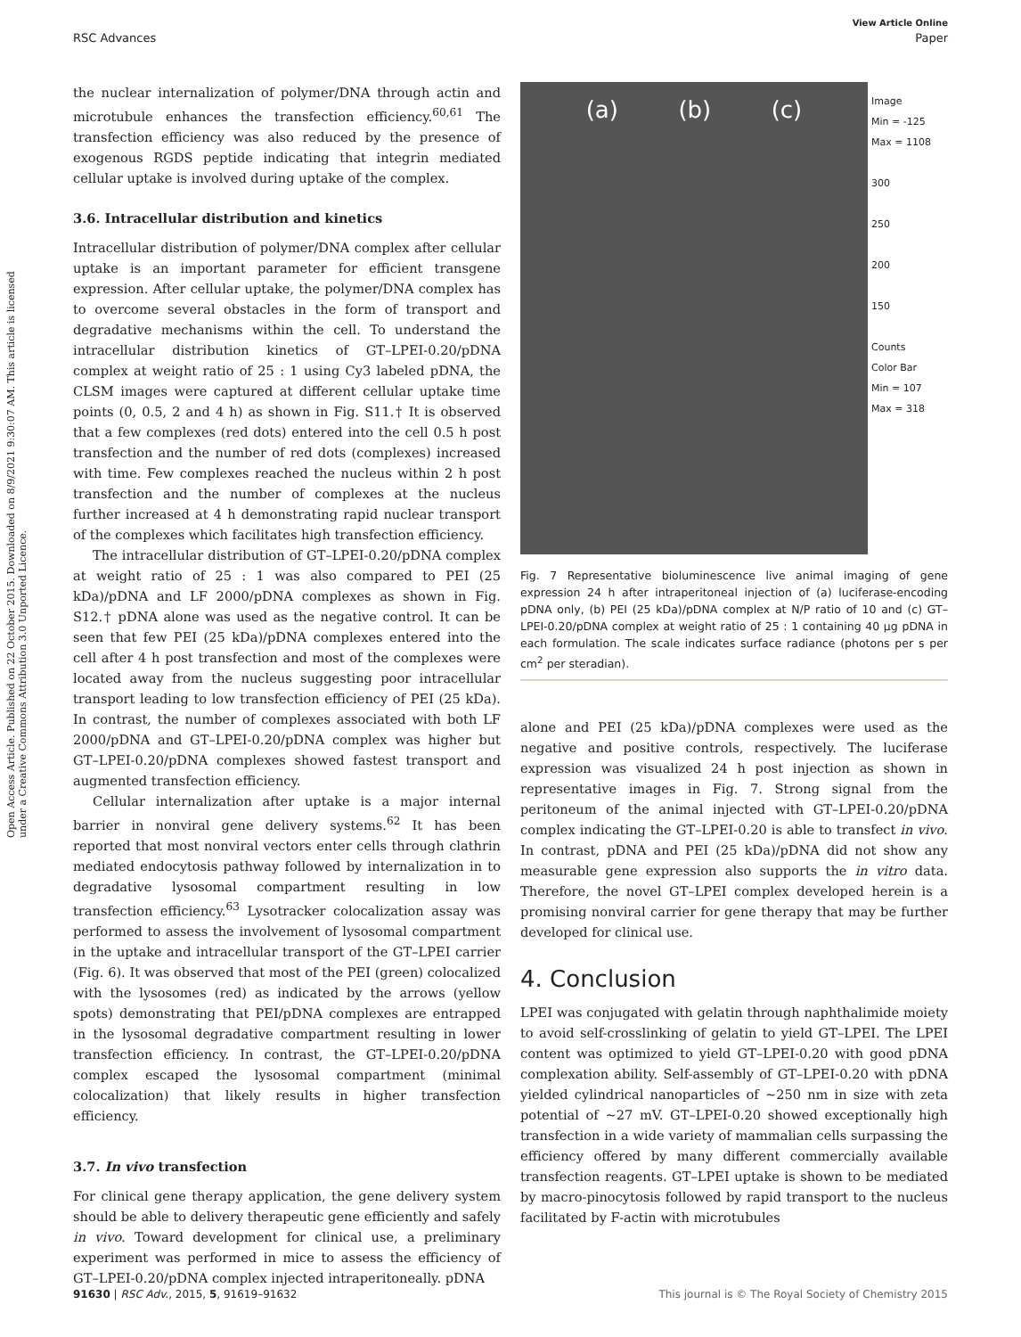Open Access Article. Published on 22 October 2015. Downloaded on 8/9/2021 9:30:07 AM. This article is licensed under a Creative Commons Attribution 3.0 Unported Licence.
View Article Online
RSC Advances Paper
the nuclear internalization of polymer/DNA through actin and microtubule enhances the transfection efficiency.<sup>60,61</sup> The transfection efficiency was also reduced by the presence of exogenous RGDS peptide indicating that integrin mediated cellular uptake is involved during uptake of the complex.
3.6. Intracellular distribution and kinetics
Intracellular distribution of polymer/DNA complex after cellular uptake is an important parameter for efficient transgene expression. After cellular uptake, the polymer/DNA complex has to overcome several obstacles in the form of transport and degradative mechanisms within the cell. To understand the intracellular distribution kinetics of GT–LPEI-0.20/pDNA complex at weight ratio of 25 : 1 using Cy3 labeled pDNA, the CLSM images were captured at different cellular uptake time points (0, 0.5, 2 and 4 h) as shown in Fig. S11.† It is observed that a few complexes (red dots) entered into the cell 0.5 h post transfection and the number of red dots (complexes) increased with time. Few complexes reached the nucleus within 2 h post transfection and the number of complexes at the nucleus further increased at 4 h demonstrating rapid nuclear transport of the complexes which facilitates high transfection efficiency.
The intracellular distribution of GT–LPEI-0.20/pDNA complex at weight ratio of 25 : 1 was also compared to PEI (25 kDa)/pDNA and LF 2000/pDNA complexes as shown in Fig. S12.† pDNA alone was used as the negative control. It can be seen that few PEI (25 kDa)/pDNA complexes entered into the cell after 4 h post transfection and most of the complexes were located away from the nucleus suggesting poor intracellular transport leading to low transfection efficiency of PEI (25 kDa). In contrast, the number of complexes associated with both LF 2000/pDNA and GT–LPEI-0.20/pDNA complex was higher but GT–LPEI-0.20/pDNA complexes showed fastest transport and augmented transfection efficiency.
Cellular internalization after uptake is a major internal barrier in nonviral gene delivery systems.<sup>62</sup> It has been reported that most nonviral vectors enter cells through clathrin mediated endocytosis pathway followed by internalization in to degradative lysosomal compartment resulting in low transfection efficiency.<sup>63</sup> Lysotracker colocalization assay was performed to assess the involvement of lysosomal compartment in the uptake and intracellular transport of the GT–LPEI carrier (Fig. 6). It was observed that most of the PEI (green) colocalized with the lysosomes (red) as indicated by the arrows (yellow spots) demonstrating that PEI/pDNA complexes are entrapped in the lysosomal degradative compartment resulting in lower transfection efficiency. In contrast, the GT–LPEI-0.20/pDNA complex escaped the lysosomal compartment (minimal colocalization) that likely results in higher transfection efficiency.
3.7. In vivo transfection
For clinical gene therapy application, the gene delivery system should be able to delivery therapeutic gene efficiently and safely in vivo. Toward development for clinical use, a preliminary experiment was performed in mice to assess the efficiency of GT–LPEI-0.20/pDNA complex injected intraperitoneally. pDNA
(a) (b) (c)
Image
Min = -125
Max = 1108
300
250
200
150
Counts
Color Bar
Min = 107
Max = 318
Fig. 7 Representative bioluminescence live animal imaging of gene expression 24 h after intraperitoneal injection of (a) luciferase-encoding pDNA only, (b) PEI (25 kDa)/pDNA complex at N/P ratio of 10 and (c) GT–LPEI-0.20/pDNA complex at weight ratio of 25 : 1 containing 40 µg pDNA in each formulation. The scale indicates surface radiance (photons per s per cm<sup>2</sup> per steradian).
alone and PEI (25 kDa)/pDNA complexes were used as the negative and positive controls, respectively. The luciferase expression was visualized 24 h post injection as shown in representative images in Fig. 7. Strong signal from the peritoneum of the animal injected with GT–LPEI-0.20/pDNA complex indicating the GT–LPEI-0.20 is able to transfect in vivo. In contrast, pDNA and PEI (25 kDa)/pDNA did not show any measurable gene expression also supports the in vitro data. Therefore, the novel GT–LPEI complex developed herein is a promising nonviral carrier for gene therapy that may be further developed for clinical use.
4. Conclusion
LPEI was conjugated with gelatin through naphthalimide moiety to avoid self-crosslinking of gelatin to yield GT–LPEI. The LPEI content was optimized to yield GT–LPEI-0.20 with good pDNA complexation ability. Self-assembly of GT–LPEI-0.20 with pDNA yielded cylindrical nanoparticles of ∼250 nm in size with zeta potential of ∼27 mV. GT–LPEI-0.20 showed exceptionally high transfection in a wide variety of mammalian cells surpassing the efficiency offered by many different commercially available transfection reagents. GT–LPEI uptake is shown to be mediated by macro-pinocytosis followed by rapid transport to the nucleus facilitated by F-actin with microtubules
91630 | RSC Adv., 2015, 5, 91619–91632 This journal is © The Royal Society of Chemistry 2015